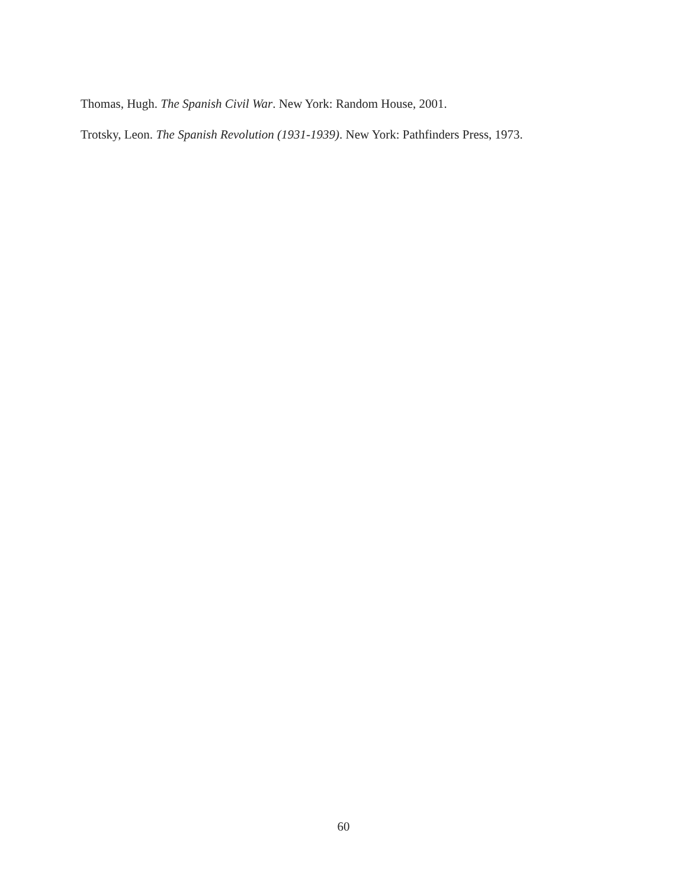Thomas, Hugh. The Spanish Civil War. New York: Random House, 2001.
Trotsky, Leon. The Spanish Revolution (1931-1939). New York: Pathfinders Press, 1973.
60